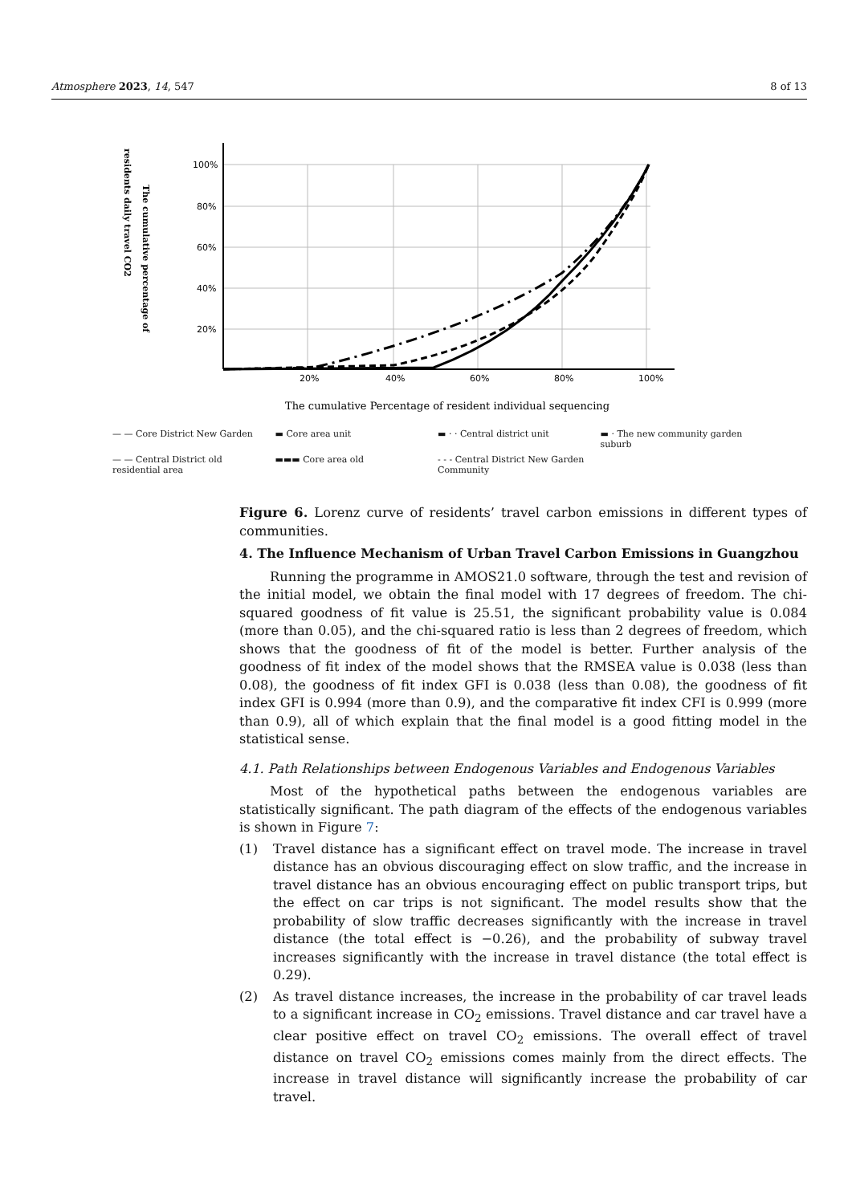Atmosphere 2023, 14, 547 8 of 13
residents daily travel CO2
The cumulative percentage of
100%
80%
60%
40%
20%
20%
40%
60%
80%
100%
The cumulative Percentage of resident individual sequencing
— — Core District New Garden ▬ Core area unit ▬ · · Central district unit ▬ · The new community garden suburb — — Central District old residential area ▬▬▬ Core area old - - - Central District New Garden Community
Figure 6. Lorenz curve of residents’ travel carbon emissions in different types of communities.
4. The Influence Mechanism of Urban Travel Carbon Emissions in Guangzhou
Running the programme in AMOS21.0 software, through the test and revision of the initial model, we obtain the final model with 17 degrees of freedom. The chi-squared goodness of fit value is 25.51, the significant probability value is 0.084 (more than 0.05), and the chi-squared ratio is less than 2 degrees of freedom, which shows that the goodness of fit of the model is better. Further analysis of the goodness of fit index of the model shows that the RMSEA value is 0.038 (less than 0.08), the goodness of fit index GFI is 0.038 (less than 0.08), the goodness of fit index GFI is 0.994 (more than 0.9), and the comparative fit index CFI is 0.999 (more than 0.9), all of which explain that the final model is a good fitting model in the statistical sense.
4.1. Path Relationships between Endogenous Variables and Endogenous Variables
Most of the hypothetical paths between the endogenous variables are statistically significant. The path diagram of the effects of the endogenous variables is shown in Figure 7:
(1) Travel distance has a significant effect on travel mode. The increase in travel distance has an obvious discouraging effect on slow traffic, and the increase in travel distance has an obvious encouraging effect on public transport trips, but the effect on car trips is not significant. The model results show that the probability of slow traffic decreases significantly with the increase in travel distance (the total effect is −0.26), and the probability of subway travel increases significantly with the increase in travel distance (the total effect is 0.29).
(2) As travel distance increases, the increase in the probability of car travel leads to a significant increase in CO<sub>2</sub> emissions. Travel distance and car travel have a clear positive effect on travel CO<sub>2</sub> emissions. The overall effect of travel distance on travel CO<sub>2</sub> emissions comes mainly from the direct effects. The increase in travel distance will significantly increase the probability of car travel.